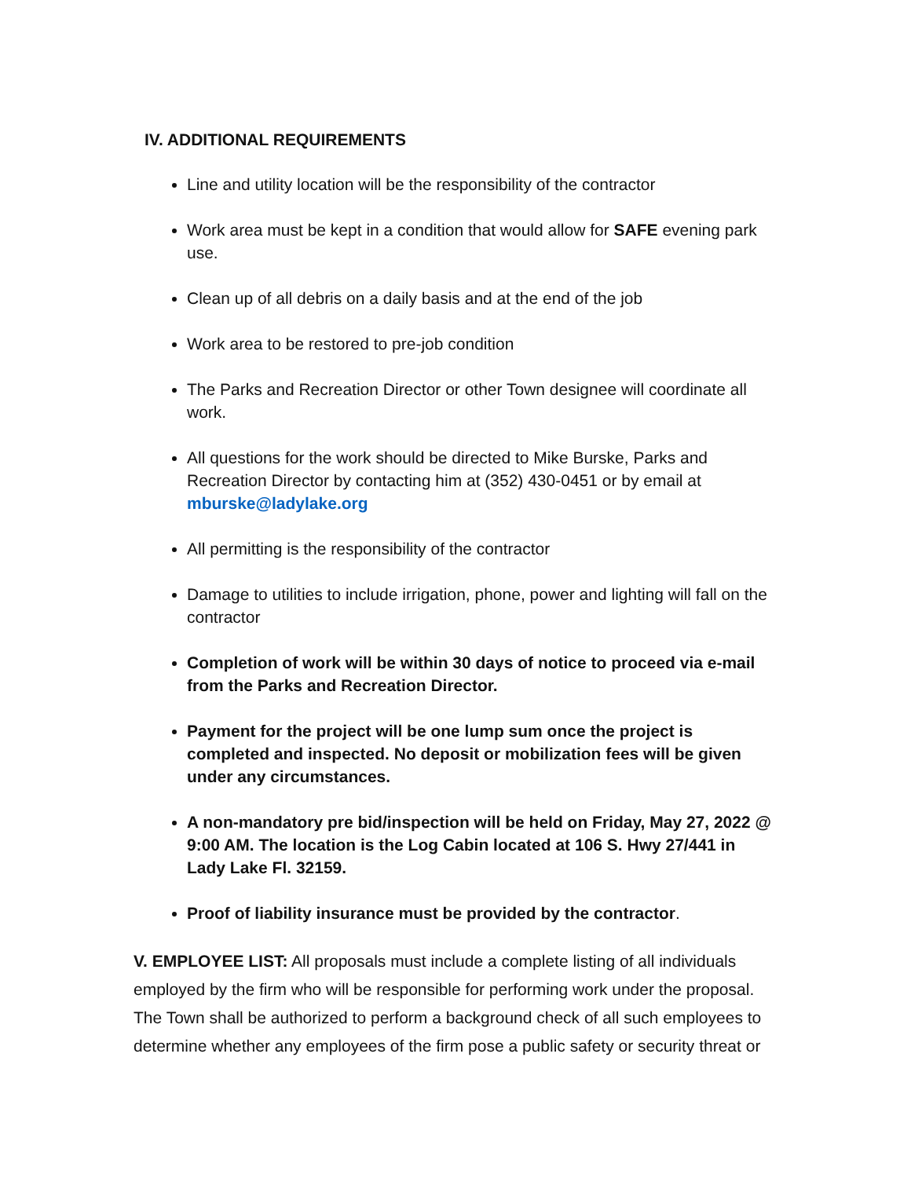IV. ADDITIONAL REQUIREMENTS
Line and utility location will be the responsibility of the contractor
Work area must be kept in a condition that would allow for SAFE evening park use.
Clean up of all debris on a daily basis and at the end of the job
Work area to be restored to pre-job condition
The Parks and Recreation Director or other Town designee will coordinate all work.
All questions for the work should be directed to Mike Burske, Parks and Recreation Director by contacting him at (352) 430-0451 or by email at mburske@ladylake.org
All permitting is the responsibility of the contractor
Damage to utilities to include irrigation, phone, power and lighting will fall on the contractor
Completion of work will be within 30 days of notice to proceed via e-mail from the Parks and Recreation Director.
Payment for the project will be one lump sum once the project is completed and inspected. No deposit or mobilization fees will be given under any circumstances.
A non-mandatory pre bid/inspection will be held on Friday, May 27, 2022 @ 9:00 AM. The location is the Log Cabin located at 106 S. Hwy 27/441 in Lady Lake Fl. 32159.
Proof of liability insurance must be provided by the contractor.
V. EMPLOYEE LIST: All proposals must include a complete listing of all individuals employed by the firm who will be responsible for performing work under the proposal. The Town shall be authorized to perform a background check of all such employees to determine whether any employees of the firm pose a public safety or security threat or